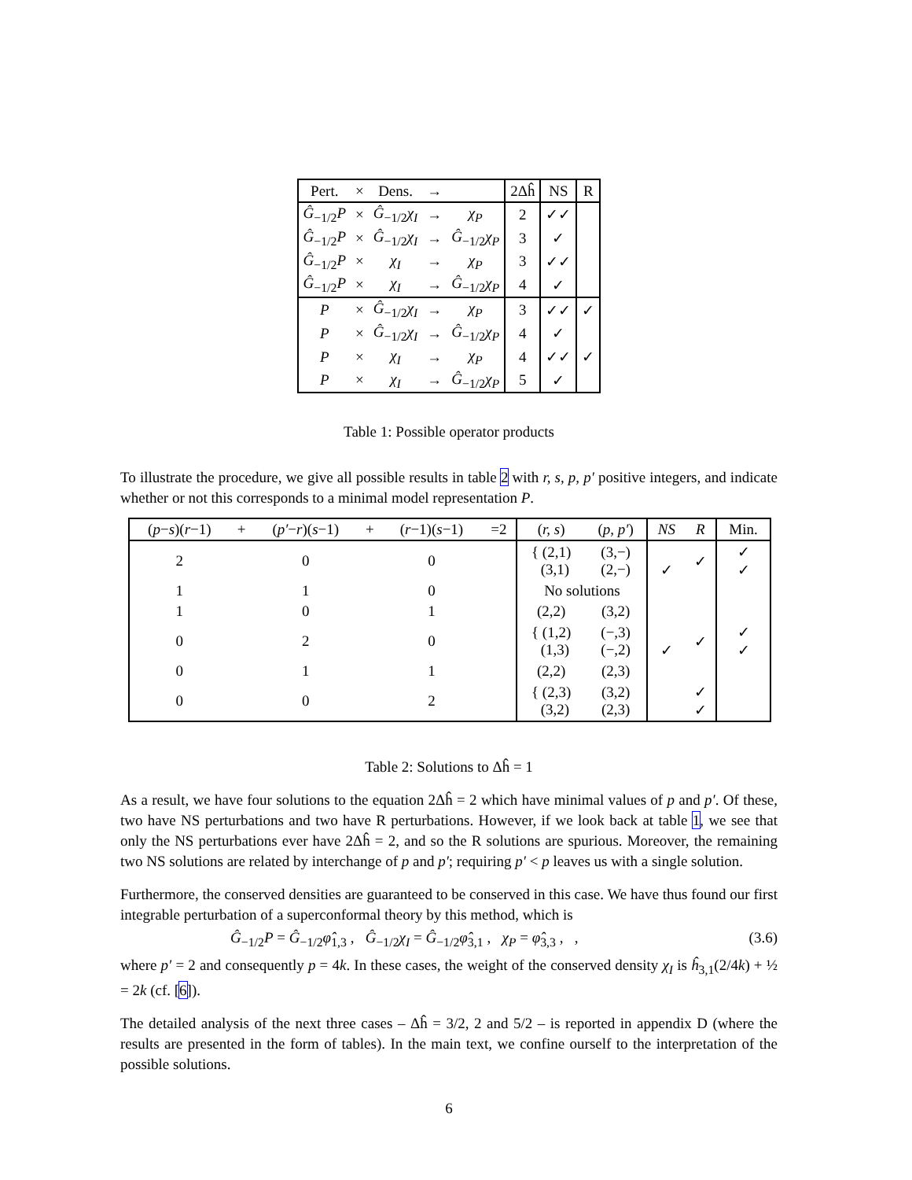| Pert. | × | Dens. | → | | 2Δĥ | NS | R |
| --- | --- | --- | --- | --- | --- | --- | --- |
| Ĝ<sub>−1/2</sub> P | × | Ĝ<sub>−1/2</sub> χ<sub>I</sub> | → | χ<sub>P</sub> | 2 | ✓✓ | |
| Ĝ<sub>−1/2</sub> P | × | Ĝ<sub>−1/2</sub> χ<sub>I</sub> | → | Ĝ<sub>−1/2</sub> χ<sub>P</sub> | 3 | ✓ | |
| Ĝ<sub>−1/2</sub> P | × | χ<sub>I</sub> | → | χ<sub>P</sub> | 3 | ✓✓ | |
| Ĝ<sub>−1/2</sub> P | × | χ<sub>I</sub> | → | Ĝ<sub>−1/2</sub> χ<sub>P</sub> | 4 | ✓ | |
| P | × | Ĝ<sub>−1/2</sub> χ<sub>I</sub> | → | χ<sub>P</sub> | 3 | ✓✓ | ✓ |
| P | × | Ĝ<sub>−1/2</sub> χ<sub>I</sub> | → | Ĝ<sub>−1/2</sub> χ<sub>P</sub> | 4 | ✓ | |
| P | × | χ<sub>I</sub> | → | χ<sub>P</sub> | 4 | ✓✓ | ✓ |
| P | × | χ<sub>I</sub> | → | Ĝ<sub>−1/2</sub> χ<sub>P</sub> | 5 | ✓ | |
Table 1: Possible operator products
To illustrate the procedure, we give all possible results in table 2 with r, s, p, p′ positive integers, and indicate whether or not this corresponds to a minimal model representation P.
| ( p − s )( r −1) | + | ( p′ − r )( s −1) | + | ( r −1)( s −1) | =2 | ( r, s ) | ( p, p′ ) | NS | R | Min. |
| --- | --- | --- | --- | --- | --- | --- | --- | --- | --- | --- |
| 2 | | 0 | | 0 | | { (2,1) (3,1) | (3,−) (2,−) | ✓ | ✓ | ✓ ✓ |
| 1 | | 1 | | 0 | | No solutions | | | | |
| 1 | | 0 | | 1 | | (2,2) | (3,2) | | | |
| 0 | | 2 | | 0 | | { (1,2) (1,3) | (−,3) (−,2) | ✓ | ✓ | ✓ ✓ |
| 0 | | 1 | | 1 | | (2,2) | (2,3) | | | |
| 0 | | 0 | | 2 | | { (2,3) (3,2) | (3,2) (2,3) | | ✓ ✓ | |
Table 2: Solutions to Δĥ = 1
As a result, we have four solutions to the equation 2Δĥ = 2 which have minimal values of p and p′. Of these, two have NS perturbations and two have R perturbations. However, if we look back at table 1, we see that only the NS perturbations ever have 2Δĥ = 2, and so the R solutions are spurious. Moreover, the remaining two NS solutions are related by interchange of p and p′; requiring p′ < p leaves us with a single solution.
Furthermore, the conserved densities are guaranteed to be conserved in this case. We have thus found our first integrable perturbation of a superconformal theory by this method, which is
Ĝ<sub>−1/2</sub>P = Ĝ<sub>−1/2</sub>φ̂<sub>1,3</sub> , Ĝ<sub>−1/2</sub>χ<sub>I</sub> = Ĝ<sub>−1/2</sub>φ̂<sub>3,1</sub> , χ<sub>P</sub> = φ̂<sub>3,3</sub> , , (3.6)
where p′ = 2 and consequently p = 4k. In these cases, the weight of the conserved density χ<sub>I</sub> is ĥ<sub>3,1</sub>(2/4k) + ½ = 2k (cf. [6]).
The detailed analysis of the next three cases – Δĥ = 3/2, 2 and 5/2 – is reported in appendix D (where the results are presented in the form of tables). In the main text, we confine ourself to the interpretation of the possible solutions.
6